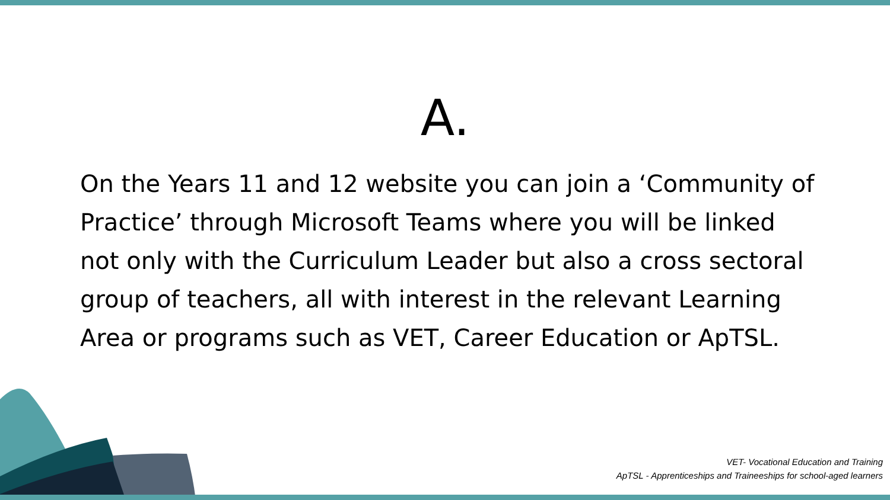A.
On the Years 11 and 12 website you can join a ‘Community of Practice’ through Microsoft Teams where you will be linked not only with the Curriculum Leader but also a cross sectoral group of teachers, all with interest in the relevant Learning Area or programs such as VET, Career Education or ApTSL.
VET- Vocational Education and Training
ApTSL - Apprenticeships and Traineeships for school-aged learners